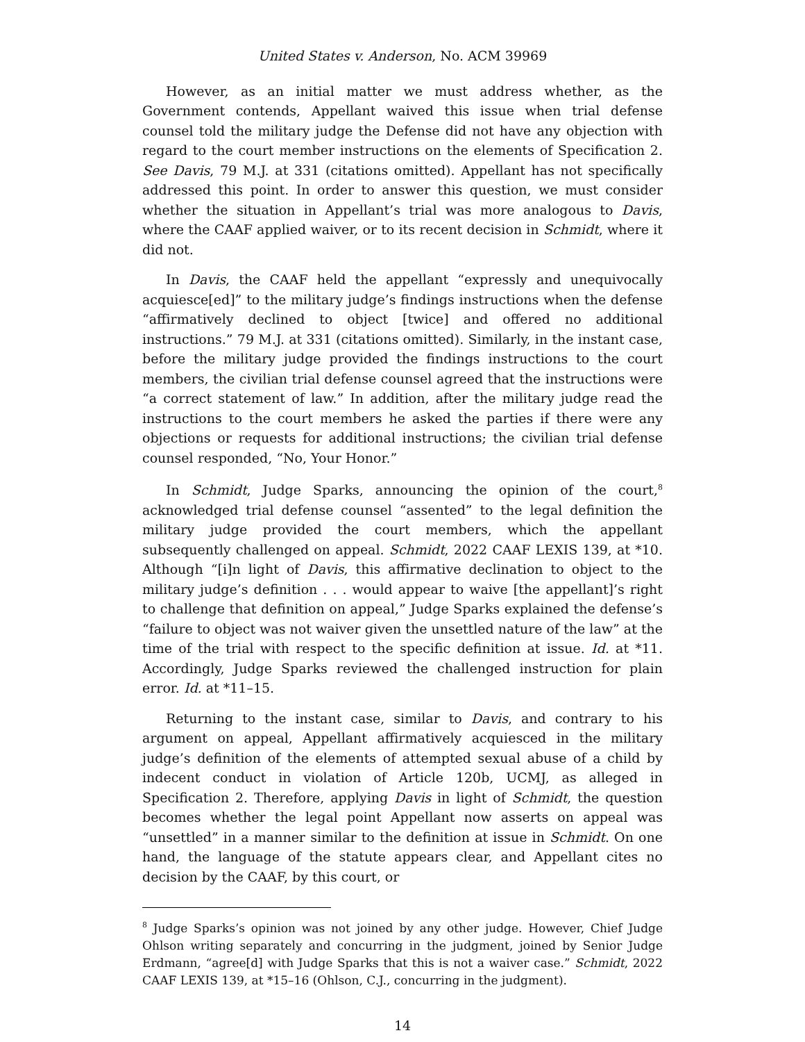United States v. Anderson, No. ACM 39969
However, as an initial matter we must address whether, as the Government contends, Appellant waived this issue when trial defense counsel told the military judge the Defense did not have any objection with regard to the court member instructions on the elements of Specification 2. See Davis, 79 M.J. at 331 (citations omitted). Appellant has not specifically addressed this point. In order to answer this question, we must consider whether the situation in Appellant’s trial was more analogous to Davis, where the CAAF applied waiver, or to its recent decision in Schmidt, where it did not.
In Davis, the CAAF held the appellant “expressly and unequivocally acquiesce[ed]” to the military judge’s findings instructions when the defense “affirmatively declined to object [twice] and offered no additional instructions.” 79 M.J. at 331 (citations omitted). Similarly, in the instant case, before the military judge provided the findings instructions to the court members, the civilian trial defense counsel agreed that the instructions were “a correct statement of law.” In addition, after the military judge read the instructions to the court members he asked the parties if there were any objections or requests for additional instructions; the civilian trial defense counsel responded, “No, Your Honor.”
In Schmidt, Judge Sparks, announcing the opinion of the court,<sup>8</sup> acknowledged trial defense counsel “assented” to the legal definition the military judge provided the court members, which the appellant subsequently challenged on appeal. Schmidt, 2022 CAAF LEXIS 139, at *10. Although “[i]n light of Davis, this affirmative declination to object to the military judge’s definition . . . would appear to waive [the appellant]’s right to challenge that definition on appeal,” Judge Sparks explained the defense’s “failure to object was not waiver given the unsettled nature of the law” at the time of the trial with respect to the specific definition at issue. Id. at *11. Accordingly, Judge Sparks reviewed the challenged instruction for plain error. Id. at *11–15.
Returning to the instant case, similar to Davis, and contrary to his argument on appeal, Appellant affirmatively acquiesced in the military judge’s definition of the elements of attempted sexual abuse of a child by indecent conduct in violation of Article 120b, UCMJ, as alleged in Specification 2. Therefore, applying Davis in light of Schmidt, the question becomes whether the legal point Appellant now asserts on appeal was “unsettled” in a manner similar to the definition at issue in Schmidt. On one hand, the language of the statute appears clear, and Appellant cites no decision by the CAAF, by this court, or
<sup>8</sup> Judge Sparks’s opinion was not joined by any other judge. However, Chief Judge Ohlson writing separately and concurring in the judgment, joined by Senior Judge Erdmann, “agree[d] with Judge Sparks that this is not a waiver case.” Schmidt, 2022 CAAF LEXIS 139, at *15–16 (Ohlson, C.J., concurring in the judgment).
14